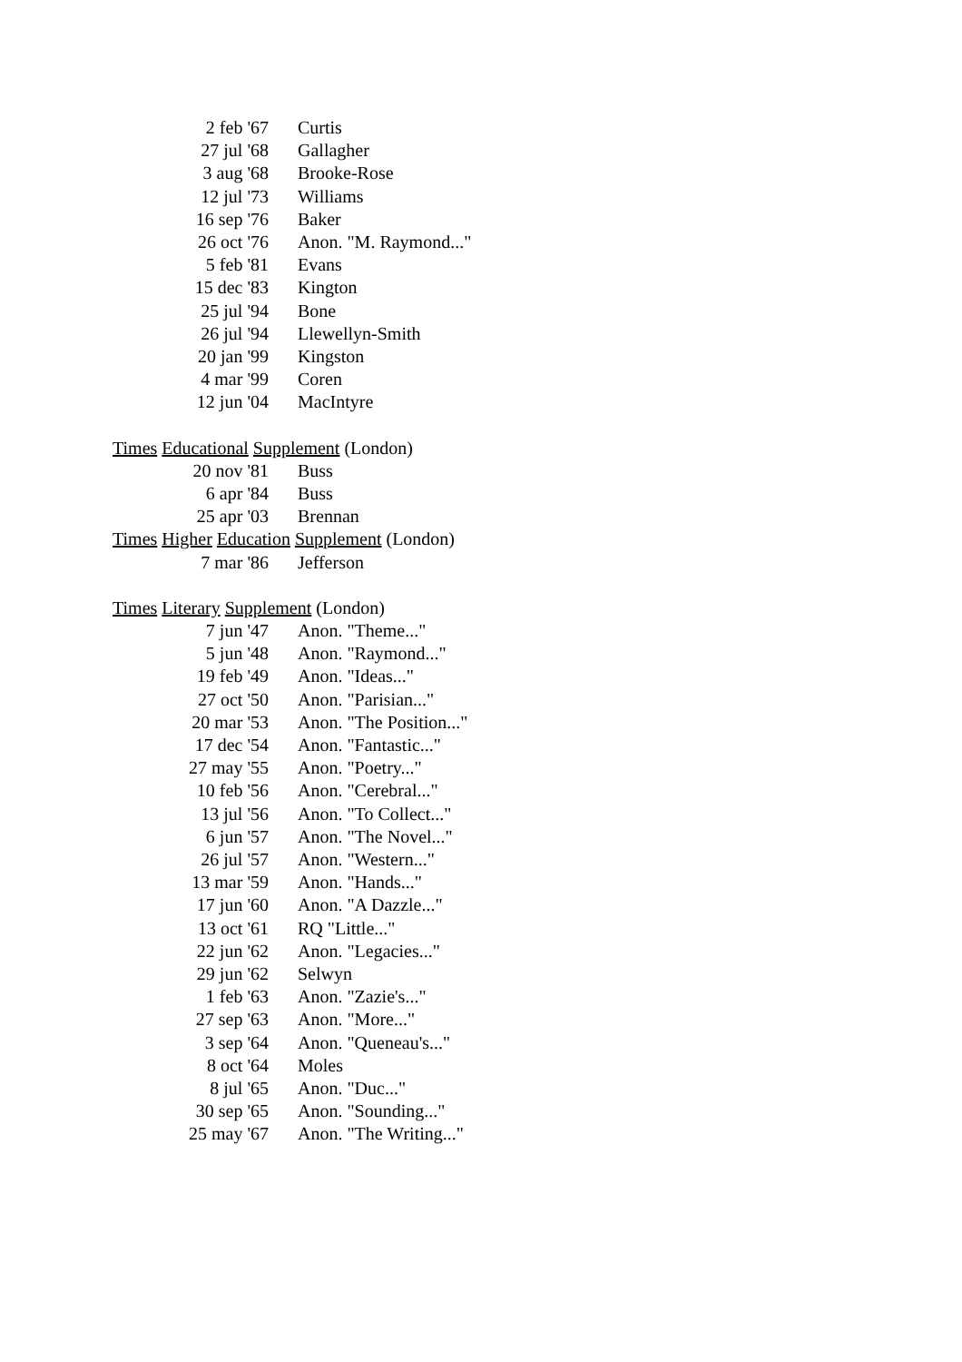| 2 feb '67 | Curtis |
| 27 jul '68 | Gallagher |
| 3 aug '68 | Brooke-Rose |
| 12 jul '73 | Williams |
| 16 sep '76 | Baker |
| 26 oct '76 | Anon. "M. Raymond..." |
| 5 feb '81 | Evans |
| 15 dec '83 | Kington |
| 25 jul '94 | Bone |
| 26 jul '94 | Llewellyn-Smith |
| 20 jan '99 | Kingston |
| 4 mar '99 | Coren |
| 12 jun '04 | MacIntyre |
Times Educational Supplement (London)
| 20 nov '81 | Buss |
| 6 apr '84 | Buss |
| 25 apr '03 | Brennan |
Times Higher Education Supplement (London)
| 7 mar '86 | Jefferson |
Times Literary Supplement (London)
| 7 jun '47 | Anon. "Theme..." |
| 5 jun '48 | Anon. "Raymond..." |
| 19 feb '49 | Anon. "Ideas..." |
| 27 oct '50 | Anon. "Parisian..." |
| 20 mar '53 | Anon. "The Position..." |
| 17 dec '54 | Anon. "Fantastic..." |
| 27 may '55 | Anon. "Poetry..." |
| 10 feb '56 | Anon. "Cerebral..." |
| 13 jul '56 | Anon. "To Collect..." |
| 6 jun '57 | Anon. "The Novel..." |
| 26 jul '57 | Anon. "Western..." |
| 13 mar '59 | Anon. "Hands..." |
| 17 jun '60 | Anon. "A Dazzle..." |
| 13 oct '61 | RQ "Little..." |
| 22 jun '62 | Anon. "Legacies..." |
| 29 jun '62 | Selwyn |
| 1 feb '63 | Anon. "Zazie's..." |
| 27 sep '63 | Anon. "More..." |
| 3 sep '64 | Anon. "Queneau's..." |
| 8 oct '64 | Moles |
| 8 jul '65 | Anon. "Duc..." |
| 30 sep '65 | Anon. "Sounding..." |
| 25 may '67 | Anon. "The Writing..." |